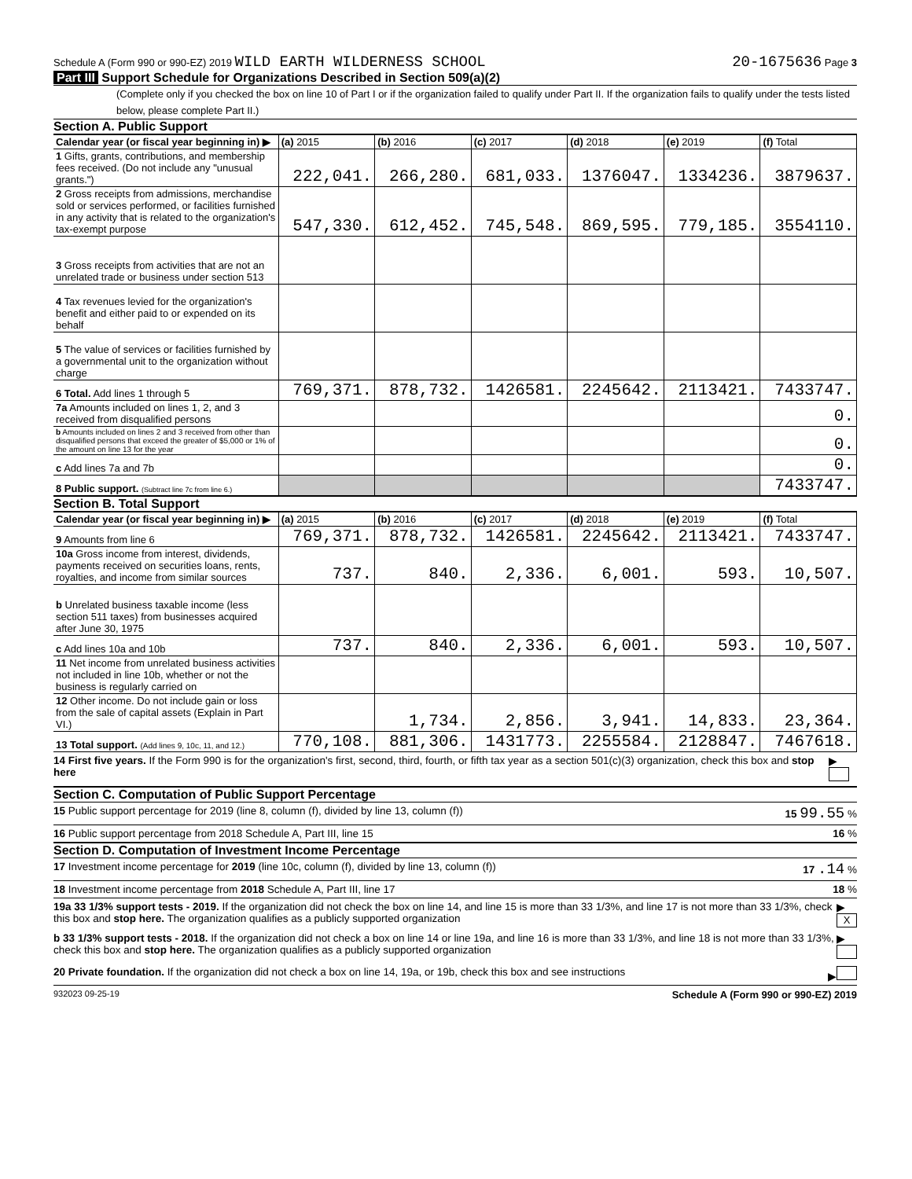Schedule A (Form 990 or 990-EZ) 2019 WILD EARTH WILDERNESS SCHOOL
20-1675636 Page 3
Part III Support Schedule for Organizations Described in Section 509(a)(2)
(Complete only if you checked the box on line 10 of Part I or if the organization failed to qualify under Part II. If the organization fails to qualify under the tests listed below, please complete Part II.)
Section A. Public Support
| Calendar year (or fiscal year beginning in) ▶ | (a) 2015 | (b) 2016 | (c) 2017 | (d) 2018 | (e) 2019 | (f) Total |
| --- | --- | --- | --- | --- | --- | --- |
| 1 Gifts, grants, contributions, and membership fees received. (Do not include any "unusual grants.") | 222,041. | 266,280. | 681,033. | 1376047. | 1334236. | 3879637. |
| 2 Gross receipts from admissions, merchandise sold or services performed, or facilities furnished in any activity that is related to the organization's tax-exempt purpose | 547,330. | 612,452. | 745,548. | 869,595. | 779,185. | 3554110. |
| 3 Gross receipts from activities that are not an unrelated trade or business under section 513 | | | | | | |
| 4 Tax revenues levied for the organization's benefit and either paid to or expended on its behalf | | | | | | |
| 5 The value of services or facilities furnished by a governmental unit to the organization without charge | | | | | | |
| 6 Total. Add lines 1 through 5 | 769,371. | 878,732. | 1426581. | 2245642. | 2113421. | 7433747. |
| 7a Amounts included on lines 1, 2, and 3 received from disqualified persons | | | | | | 0. |
| b Amounts included on lines 2 and 3 received from other than disqualified persons that exceed the greater of $5,000 or 1% of the amount on line 13 for the year | | | | | | 0. |
| c Add lines 7a and 7b | | | | | | 0. |
| 8 Public support. (Subtract line 7c from line 6.) | | | | | | 7433747. |
Section B. Total Support
| Calendar year (or fiscal year beginning in) ▶ | (a) 2015 | (b) 2016 | (c) 2017 | (d) 2018 | (e) 2019 | (f) Total |
| --- | --- | --- | --- | --- | --- | --- |
| 9 Amounts from line 6 | 769,371. | 878,732. | 1426581. | 2245642. | 2113421. | 7433747. |
| 10a Gross income from interest, dividends, payments received on securities loans, rents, royalties, and income from similar sources | 737. | 840. | 2,336. | 6,001. | 593. | 10,507. |
| b Unrelated business taxable income (less section 511 taxes) from businesses acquired after June 30, 1975 | | | | | | |
| c Add lines 10a and 10b | 737. | 840. | 2,336. | 6,001. | 593. | 10,507. |
| 11 Net income from unrelated business activities not included in line 10b, whether or not the business is regularly carried on | | | | | | |
| 12 Other income. Do not include gain or loss from the sale of capital assets (Explain in Part VI.) | | 1,734. | 2,856. | 3,941. | 14,833. | 23,364. |
| 13 Total support. (Add lines 9, 10c, 11, and 12.) | 770,108. | 881,306. | 1431773. | 2255584. | 2128847. | 7467618. |
14 First five years. If the Form 990 is for the organization's first, second, third, fourth, or fifth tax year as a section 501(c)(3) organization, check this box and stop here ▶
Section C. Computation of Public Support Percentage
15 Public support percentage for 2019 (line 8, column (f), divided by line 13, column (f)) 15 99.55 %
16 Public support percentage from 2018 Schedule A, Part III, line 15 16 %
Section D. Computation of Investment Income Percentage
17 Investment income percentage for 2019 (line 10c, column (f), divided by line 13, column (f)) 17 .14 %
18 Investment income percentage from 2018 Schedule A, Part III, line 17 18 %
19a 33 1/3% support tests - 2019. If the organization did not check the box on line 14, and line 15 is more than 33 1/3%, and line 17 is not more than 33 1/3%, check this box and stop here. The organization qualifies as a publicly supported organization ▶ X
b 33 1/3% support tests - 2018. If the organization did not check a box on line 14 or line 19a, and line 16 is more than 33 1/3%, and line 18 is not more than 33 1/3%, check this box and stop here. The organization qualifies as a publicly supported organization ▶
20 Private foundation. If the organization did not check a box on line 14, 19a, or 19b, check this box and see instructions ▶
932023 09-25-19 Schedule A (Form 990 or 990-EZ) 2019